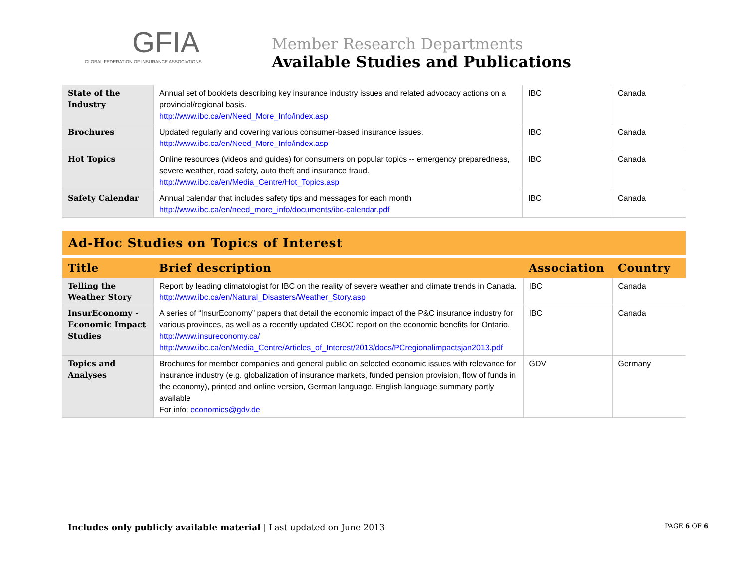GFIA
GLOBAL FEDERATION OF INSURANCE ASSOCIATIONS
Member Research Departments
Available Studies and Publications
| State of the Industry | Annual set of booklets describing key insurance industry issues and related advocacy actions on a provincial/regional basis. http://www.ibc.ca/en/Need_More_Info/index.asp | IBC | Canada |
| Brochures | Updated regularly and covering various consumer-based insurance issues. http://www.ibc.ca/en/Need_More_Info/index.asp | IBC | Canada |
| Hot Topics | Online resources (videos and guides) for consumers on popular topics -- emergency preparedness, severe weather, road safety, auto theft and insurance fraud. http://www.ibc.ca/en/Media_Centre/Hot_Topics.asp | IBC | Canada |
| Safety Calendar | Annual calendar that includes safety tips and messages for each month http://www.ibc.ca/en/need_more_info/documents/ibc-calendar.pdf | IBC | Canada |
Ad-Hoc Studies on Topics of Interest
| Title | Brief description | Association | Country |
| --- | --- | --- | --- |
| Telling the Weather Story | Report by leading climatologist for IBC on the reality of severe weather and climate trends in Canada. http://www.ibc.ca/en/Natural_Disasters/Weather_Story.asp | IBC | Canada |
| InsurEconomy - Economic Impact Studies | A series of “InsurEconomy” papers that detail the economic impact of the P&C insurance industry for various provinces, as well as a recently updated CBOC report on the economic benefits for Ontario. http://www.insureconomy.ca/ http://www.ibc.ca/en/Media_Centre/Articles_of_Interest/2013/docs/PCregionalimpactsjan2013.pdf | IBC | Canada |
| Topics and Analyses | Brochures for member companies and general public on selected economic issues with relevance for insurance industry (e.g. globalization of insurance markets, funded pension provision, flow of funds in the economy), printed and online version, German language, English language summary partly available For info: economics@gdv.de | GDV | Germany |
Includes only publicly available material | Last updated on June 2013
PAGE 6 OF 6